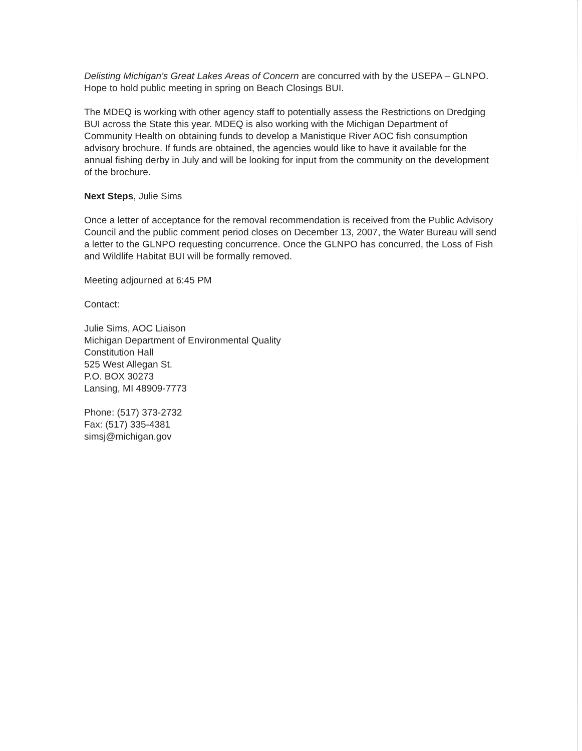Delisting Michigan's Great Lakes Areas of Concern are concurred with by the USEPA – GLNPO. Hope to hold public meeting in spring on Beach Closings BUI.
The MDEQ is working with other agency staff to potentially assess the Restrictions on Dredging BUI across the State this year. MDEQ is also working with the Michigan Department of Community Health on obtaining funds to develop a Manistique River AOC fish consumption advisory brochure. If funds are obtained, the agencies would like to have it available for the annual fishing derby in July and will be looking for input from the community on the development of the brochure.
Next Steps, Julie Sims
Once a letter of acceptance for the removal recommendation is received from the Public Advisory Council and the public comment period closes on December 13, 2007, the Water Bureau will send a letter to the GLNPO requesting concurrence. Once the GLNPO has concurred, the Loss of Fish and Wildlife Habitat BUI will be formally removed.
Meeting adjourned at 6:45 PM
Contact:
Julie Sims, AOC Liaison
Michigan Department of Environmental Quality
Constitution Hall
525 West Allegan St.
P.O. BOX 30273
Lansing, MI 48909-7773
Phone: (517) 373-2732
Fax: (517) 335-4381
simsj@michigan.gov